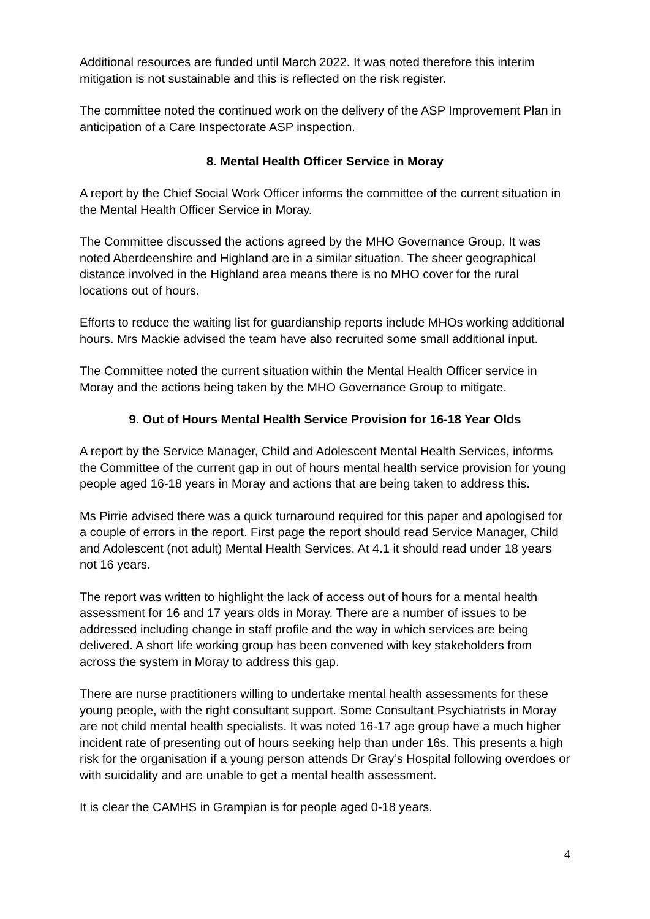Additional resources are funded until March 2022. It was noted therefore this interim mitigation is not sustainable and this is reflected on the risk register.
The committee noted the continued work on the delivery of the ASP Improvement Plan in anticipation of a Care Inspectorate ASP inspection.
8. Mental Health Officer Service in Moray
A report by the Chief Social Work Officer informs the committee of the current situation in the Mental Health Officer Service in Moray.
The Committee discussed the actions agreed by the MHO Governance Group. It was noted Aberdeenshire and Highland are in a similar situation. The sheer geographical distance involved in the Highland area means there is no MHO cover for the rural locations out of hours.
Efforts to reduce the waiting list for guardianship reports include MHOs working additional hours. Mrs Mackie advised the team have also recruited some small additional input.
The Committee noted the current situation within the Mental Health Officer service in Moray and the actions being taken by the MHO Governance Group to mitigate.
9. Out of Hours Mental Health Service Provision for 16-18 Year Olds
A report by the Service Manager, Child and Adolescent Mental Health Services, informs the Committee of the current gap in out of hours mental health service provision for young people aged 16-18 years in Moray and actions that are being taken to address this.
Ms Pirrie advised there was a quick turnaround required for this paper and apologised for a couple of errors in the report. First page the report should read Service Manager, Child and Adolescent (not adult) Mental Health Services. At 4.1 it should read under 18 years not 16 years.
The report was written to highlight the lack of access out of hours for a mental health assessment for 16 and 17 years olds in Moray. There are a number of issues to be addressed including change in staff profile and the way in which services are being delivered. A short life working group has been convened with key stakeholders from across the system in Moray to address this gap.
There are nurse practitioners willing to undertake mental health assessments for these young people, with the right consultant support. Some Consultant Psychiatrists in Moray are not child mental health specialists. It was noted 16-17 age group have a much higher incident rate of presenting out of hours seeking help than under 16s. This presents a high risk for the organisation if a young person attends Dr Gray’s Hospital following overdoes or with suicidality and are unable to get a mental health assessment.
It is clear the CAMHS in Grampian is for people aged 0-18 years.
4